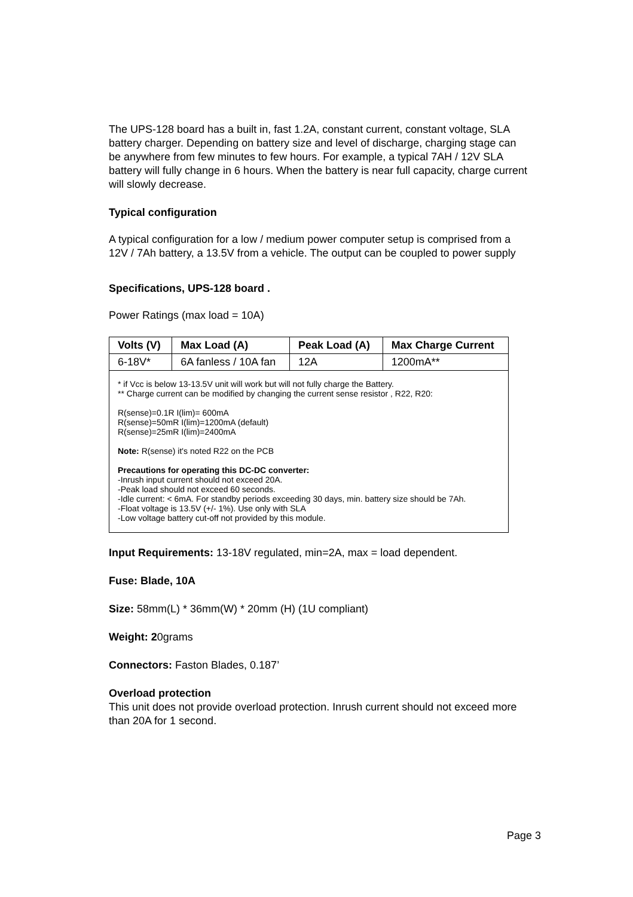The UPS-128 board has a built in, fast 1.2A, constant current, constant voltage, SLA battery charger. Depending on battery size and level of discharge, charging stage can be anywhere from few minutes to few hours. For example, a typical 7AH / 12V SLA battery will fully change in 6 hours. When the battery is near full capacity, charge current will slowly decrease.
Typical configuration
A typical configuration for a low / medium power computer setup is comprised from a 12V / 7Ah battery, a 13.5V from a vehicle. The output can be coupled to power supply
Specifications, UPS-128 board .
Power Ratings (max load = 10A)
| Volts (V) | Max Load (A) | Peak Load (A) | Max Charge Current |
| --- | --- | --- | --- |
| 6-18V* | 6A fanless / 10A fan | 12A | 1200mA** |
| * if Vcc is below 13-13.5V unit will work but will not fully charge the Battery. ** Charge current can be modified by changing the current sense resistor , R22, R20: R(sense)=0.1R I(lim)= 600mA R(sense)=50mR I(lim)=1200mA (default) R(sense)=25mR I(lim)=2400mA Note: R(sense) it's noted R22 on the PCB Precautions for operating this DC-DC converter: -Inrush input current should not exceed 20A. -Peak load should not exceed 60 seconds. -Idle current: < 6mA. For standby periods exceeding 30 days, min. battery size should be 7Ah. -Float voltage is 13.5V (+/- 1%). Use only with SLA -Low voltage battery cut-off not provided by this module. | | | |
Input Requirements: 13-18V regulated, min=2A, max = load dependent.
Fuse: Blade, 10A
Size: 58mm(L) * 36mm(W) * 20mm (H) (1U compliant)
Weight: 20grams
Connectors: Faston Blades, 0.187’
Overload protection
This unit does not provide overload protection. Inrush current should not exceed more than 20A for 1 second.
Page 3